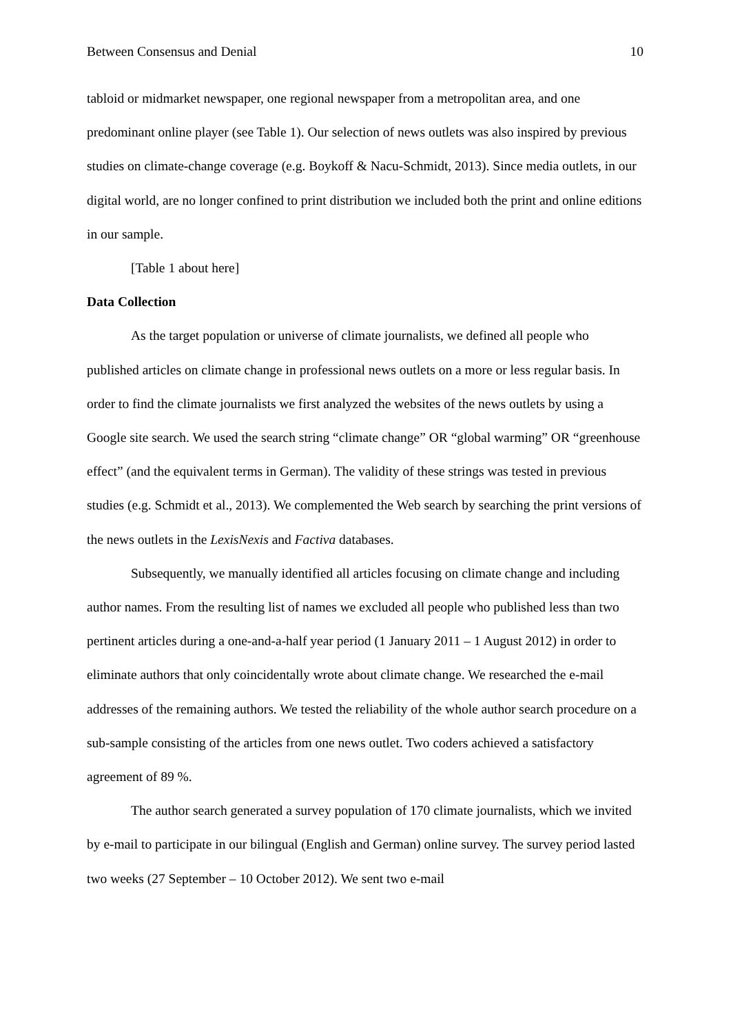Between Consensus and Denial 10
tabloid or midmarket newspaper, one regional newspaper from a metropolitan area, and one predominant online player (see Table 1). Our selection of news outlets was also inspired by previous studies on climate-change coverage (e.g. Boykoff & Nacu-Schmidt, 2013). Since media outlets, in our digital world, are no longer confined to print distribution we included both the print and online editions in our sample.
[Table 1 about here]
Data Collection
As the target population or universe of climate journalists, we defined all people who published articles on climate change in professional news outlets on a more or less regular basis. In order to find the climate journalists we first analyzed the websites of the news outlets by using a Google site search. We used the search string “climate change” OR “global warming” OR “greenhouse effect” (and the equivalent terms in German). The validity of these strings was tested in previous studies (e.g. Schmidt et al., 2013). We complemented the Web search by searching the print versions of the news outlets in the LexisNexis and Factiva databases.
Subsequently, we manually identified all articles focusing on climate change and including author names. From the resulting list of names we excluded all people who published less than two pertinent articles during a one-and-a-half year period (1 January 2011 – 1 August 2012) in order to eliminate authors that only coincidentally wrote about climate change. We researched the e-mail addresses of the remaining authors. We tested the reliability of the whole author search procedure on a sub-sample consisting of the articles from one news outlet. Two coders achieved a satisfactory agreement of 89 %.
The author search generated a survey population of 170 climate journalists, which we invited by e-mail to participate in our bilingual (English and German) online survey. The survey period lasted two weeks (27 September – 10 October 2012). We sent two e-mail